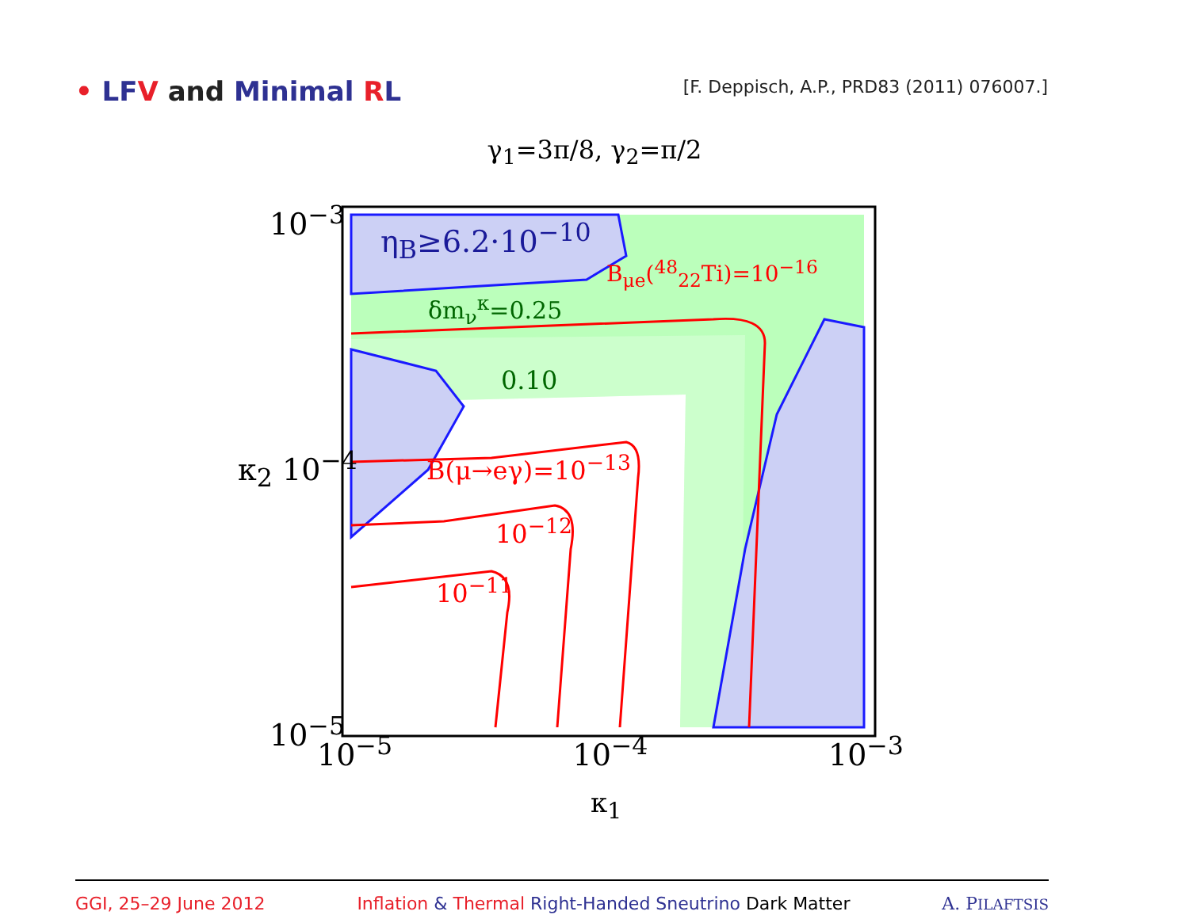• LFV and Minimal RL
[F. Deppisch, A.P., PRD83 (2011) 076007.]
γ<sub>1</sub>=3π/8, γ<sub>2</sub>=π/2
10<sup>−3</sup>
κ<sub>2</sub> 10<sup>−4</sup>
10<sup>−5</sup>
η<sub>B</sub>≥6.2·10<sup>−10</sup>
B<sub>μe</sub>(<sup>48</sup><sub>22</sub>Ti)=10<sup>−16</sup>
δm<sub>ν</sub><sup>κ</sup>=0.25
0.10
B(μ→eγ)=10<sup>−13</sup>
10<sup>−12</sup>
10<sup>−11</sup>
10<sup>−5</sup> 10<sup>−4</sup> 10<sup>−3</sup>
κ<sub>1</sub>
GGI, 25–29 June 2012 Inflation & Thermal Right-Handed Sneutrino Dark Matter A. PILAFTSIS